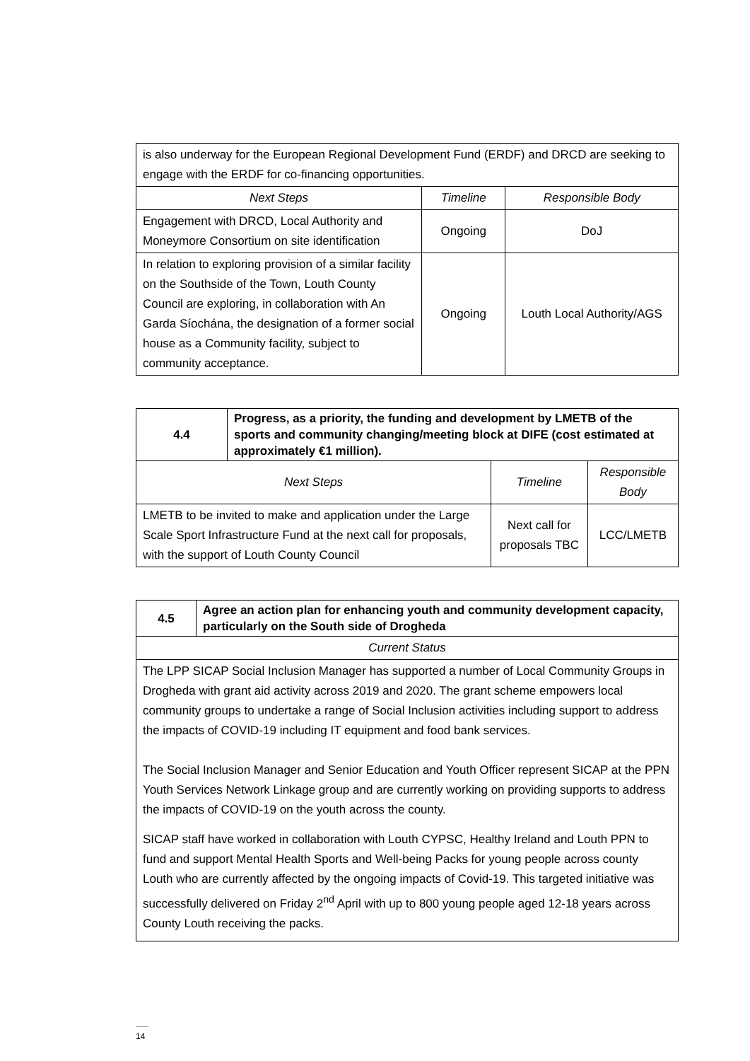| is also underway for the European Regional Development Fund (ERDF) and DRCD are seeking to engage with the ERDF for co-financing opportunities. | | |
| Next Steps | Timeline | Responsible Body |
| Engagement with DRCD, Local Authority and Moneymore Consortium on site identification | Ongoing | DoJ |
| In relation to exploring provision of a similar facility on the Southside of the Town, Louth County Council are exploring, in collaboration with An Garda Síochána, the designation of a former social house as a Community facility, subject to community acceptance. | Ongoing | Louth Local Authority/AGS |
| 4.4 | Progress, as a priority, the funding and development by LMETB of the sports and community changing/meeting block at DIFE (cost estimated at approximately €1 million). | | |
| Next Steps | | Timeline | Responsible Body |
| LMETB to be invited to make and application under the Large Scale Sport Infrastructure Fund at the next call for proposals, with the support of Louth County Council | | Next call for proposals TBC | LCC/LMETB |
| 4.5 | Agree an action plan for enhancing youth and community development capacity, particularly on the South side of Drogheda |
| Current Status | |
| The LPP SICAP Social Inclusion Manager has supported a number of Local Community Groups in Drogheda with grant aid activity across 2019 and 2020. The grant scheme empowers local community groups to undertake a range of Social Inclusion activities including support to address the impacts of COVID-19 including IT equipment and food bank services. The Social Inclusion Manager and Senior Education and Youth Officer represent SICAP at the PPN Youth Services Network Linkage group and are currently working on providing supports to address the impacts of COVID-19 on the youth across the county. SICAP staff have worked in collaboration with Louth CYPSC, Healthy Ireland and Louth PPN to fund and support Mental Health Sports and Well-being Packs for young people across county Louth who are currently affected by the ongoing impacts of Covid-19. This targeted initiative was successfully delivered on Friday 2<sup>nd</sup> April with up to 800 young people aged 12-18 years across County Louth receiving the packs. | |
14